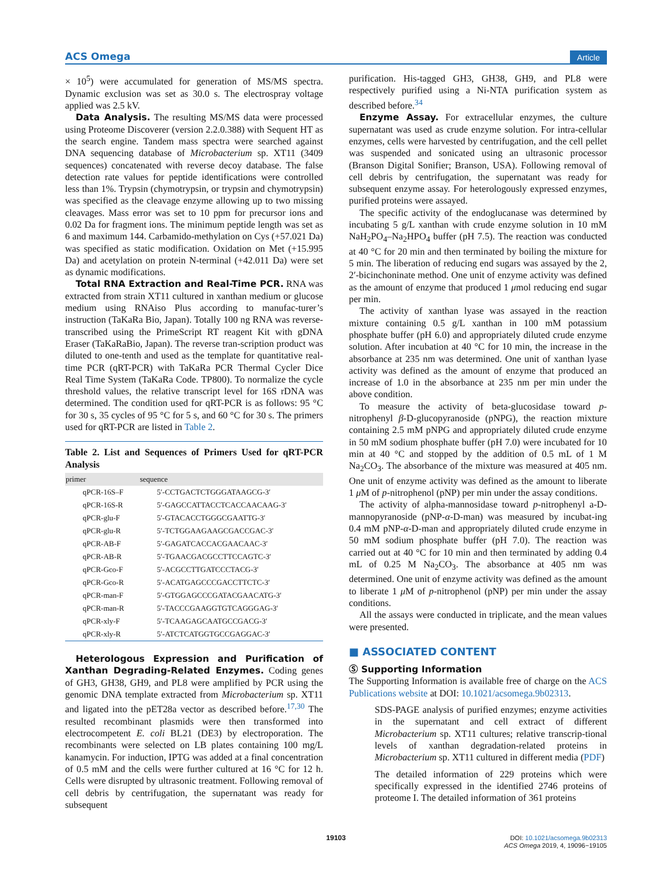ACS Omega Article
× 10<sup>5</sup>) were accumulated for generation of MS/MS spectra. Dynamic exclusion was set as 30.0 s. The electrospray voltage applied was 2.5 kV.
Data Analysis. The resulting MS/MS data were processed using Proteome Discoverer (version 2.2.0.388) with Sequent HT as the search engine. Tandem mass spectra were searched against DNA sequencing database of Microbacterium sp. XT11 (3409 sequences) concatenated with reverse decoy database. The false detection rate values for peptide identifications were controlled less than 1%. Trypsin (chymotrypsin, or trypsin and chymotrypsin) was specified as the cleavage enzyme allowing up to two missing cleavages. Mass error was set to 10 ppm for precursor ions and 0.02 Da for fragment ions. The minimum peptide length was set as 6 and maximum 144. Carbamido-methylation on Cys (+57.021 Da) was specified as static modification. Oxidation on Met (+15.995 Da) and acetylation on protein N-terminal (+42.011 Da) were set as dynamic modifications.
Total RNA Extraction and Real-Time PCR. RNA was extracted from strain XT11 cultured in xanthan medium or glucose medium using RNAiso Plus according to manufac-turer’s instruction (TaKaRa Bio, Japan). Totally 100 ng RNA was reverse-transcribed using the PrimeScript RT reagent Kit with gDNA Eraser (TaKaRaBio, Japan). The reverse tran-scription product was diluted to one-tenth and used as the template for quantitative real-time PCR (qRT-PCR) with TaKaRa PCR Thermal Cycler Dice Real Time System (TaKaRa Code. TP800). To normalize the cycle threshold values, the relative transcript level for 16S rDNA was determined. The condition used for qRT-PCR is as follows: 95 °C for 30 s, 35 cycles of 95 °C for 5 s, and 60 °C for 30 s. The primers used for qRT-PCR are listed in Table 2.
Table 2. List and Sequences of Primers Used for qRT-PCR Analysis
| primer | sequence |
| --- | --- |
| qPCR-16S–F | 5′-CCTGACTCTGGGATAAGCG-3′ |
| qPCR-16S-R | 5′-GAGCCATTACCTCACCAACAAG-3′ |
| qPCR-glu-F | 5′-GTACACCTGGGCGAATTG-3′ |
| qPCR-glu-R | 5′-TCTGGAAGAAGCGACCGAC-3′ |
| qPCR-AB-F | 5′-GAGATCACCACGAACAAC-3′ |
| qPCR-AB-R | 5′-TGAACGACGCCTTCCAGTC-3′ |
| qPCR-Gco-F | 5′-ACGCCTTGATCCCTACG-3′ |
| qPCR-Gco-R | 5′-ACATGAGCCCGACCTTCTC-3′ |
| qPCR-man-F | 5′-GTGGAGCCCGATACGAACATG-3′ |
| qPCR-man-R | 5′-TACCCGAAGGTGTCAGGGAG-3′ |
| qPCR-xly-F | 5′-TCAAGAGCAATGCCGACG-3′ |
| qPCR-xly-R | 5′-ATCTCATGGTGCCGAGGAC-3′ |
Heterologous Expression and Purification of Xanthan Degrading-Related Enzymes. Coding genes of GH3, GH38, GH9, and PL8 were amplified by PCR using the genomic DNA template extracted from Microbacterium sp. XT11 and ligated into the pET28a vector as described before.<sup>17,30</sup> The resulted recombinant plasmids were then transformed into electrocompetent E. coli BL21 (DE3) by electroporation. The recombinants were selected on LB plates containing 100 mg/L kanamycin. For induction, IPTG was added at a final concentration of 0.5 mM and the cells were further cultured at 16 °C for 12 h. Cells were disrupted by ultrasonic treatment. Following removal of cell debris by centrifugation, the supernatant was ready for subsequent
purification. His-tagged GH3, GH38, GH9, and PL8 were respectively purified using a Ni-NTA purification system as described before.<sup>34</sup>
Enzyme Assay. For extracellular enzymes, the culture supernatant was used as crude enzyme solution. For intra-cellular enzymes, cells were harvested by centrifugation, and the cell pellet was suspended and sonicated using an ultrasonic processor (Branson Digital Sonifier; Branson, USA). Following removal of cell debris by centrifugation, the supernatant was ready for subsequent enzyme assay. For heterologously expressed enzymes, purified proteins were assayed.
The specific activity of the endoglucanase was determined by incubating 5 g/L xanthan with crude enzyme solution in 10 mM NaH<sub>2</sub>PO<sub>4</sub>–Na<sub>2</sub>HPO<sub>4</sub> buffer (pH 7.5). The reaction was conducted at 40 °C for 20 min and then terminated by boiling the mixture for 5 min. The liberation of reducing end sugars was assayed by the 2, 2′-bicinchoninate method. One unit of enzyme activity was defined as the amount of enzyme that produced 1 μmol reducing end sugar per min.
The activity of xanthan lyase was assayed in the reaction mixture containing 0.5 g/L xanthan in 100 mM potassium phosphate buffer (pH 6.0) and appropriately diluted crude enzyme solution. After incubation at 40 °C for 10 min, the increase in the absorbance at 235 nm was determined. One unit of xanthan lyase activity was defined as the amount of enzyme that produced an increase of 1.0 in the absorbance at 235 nm per min under the above condition.
To measure the activity of beta-glucosidase toward p-nitrophenyl β-D-glucopyranoside (pNPG), the reaction mixture containing 2.5 mM pNPG and appropriately diluted crude enzyme in 50 mM sodium phosphate buffer (pH 7.0) were incubated for 10 min at 40 °C and stopped by the addition of 0.5 mL of 1 M Na<sub>2</sub>CO<sub>3</sub>. The absorbance of the mixture was measured at 405 nm. One unit of enzyme activity was defined as the amount to liberate 1 μ M of p-nitrophenol (pNP) per min under the assay conditions.
The activity of alpha-mannosidase toward p-nitrophenyl a-D-mannopyranoside (pNP-α-D-man) was measured by incubat-ing 0.4 mM pNP-α-D-man and appropriately diluted crude enzyme in 50 mM sodium phosphate buffer (pH 7.0). The reaction was carried out at 40 °C for 10 min and then terminated by adding 0.4 mL of 0.25 M Na<sub>2</sub>CO<sub>3</sub>. The absorbance at 405 nm was determined. One unit of enzyme activity was defined as the amount to liberate 1 μ M of p-nitrophenol (pNP) per min under the assay conditions.
All the assays were conducted in triplicate, and the mean values were presented.
■ ASSOCIATED CONTENT
Ⓢ Supporting Information
The Supporting Information is available free of charge on the ACS Publications website at DOI: 10.1021/acsomega.9b02313.
SDS-PAGE analysis of purified enzymes; enzyme activities in the supernatant and cell extract of different Microbacterium sp. XT11 cultures; relative transcrip-tional levels of xanthan degradation-related proteins in Microbacterium sp. XT11 cultured in different media (PDF)
The detailed information of 229 proteins which were specifically expressed in the identified 2746 proteins of proteome I. The detailed information of 361 proteins
19103
DOI: 10.1021/acsomega.9b02313
ACS Omega 2019, 4, 19096−19105